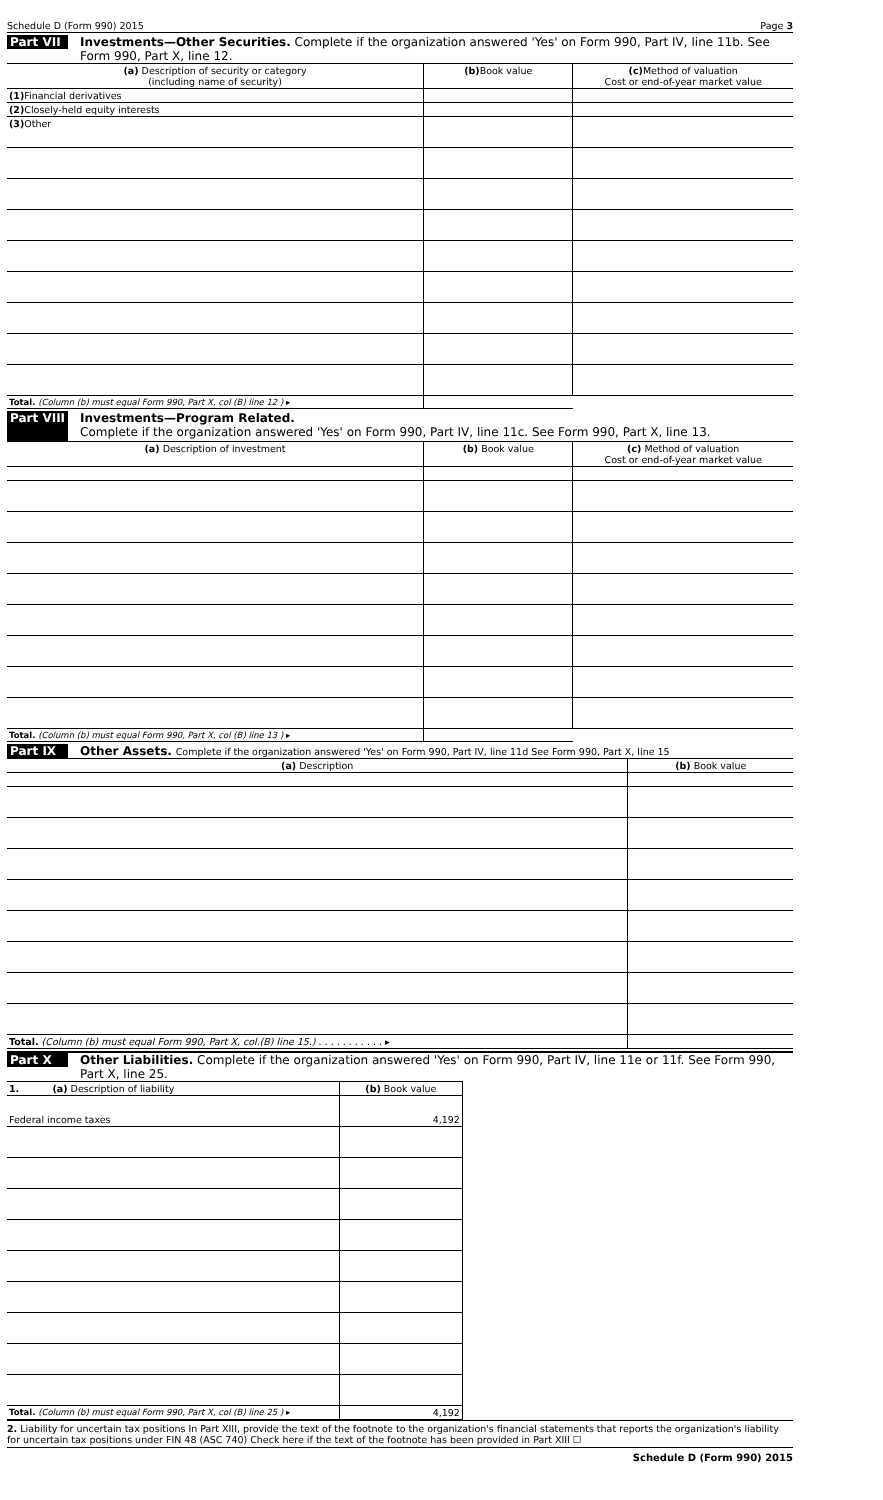Schedule D (Form 990) 2015 Page 3
Part VII Investments—Other Securities. Complete if the organization answered 'Yes' on Form 990, Part IV, line 11b. See Form 990, Part X, line 12.
| (a) Description of security or category (including name of security) | (b) Book value | (c) Method of valuation Cost or end-of-year market value |
| --- | --- | --- |
| (1) Financial derivatives | | |
| (2) Closely-held equity interests | | |
| (3) Other | | |
| Total. (Column (b) must equal Form 990, Part X, col (B) line 12 ) ▸ | | |
Part VIII Investments—Program Related.
Complete if the organization answered 'Yes' on Form 990, Part IV, line 11c. See Form 990, Part X, line 13.
| (a) Description of investment | (b) Book value | (c) Method of valuation Cost or end-of-year market value |
| --- | --- | --- |
| Total. (Column (b) must equal Form 990, Part X, col (B) line 13 ) ▸ | | |
Part IX Other Assets. Complete if the organization answered 'Yes' on Form 990, Part IV, line 11d See Form 990, Part X, line 15
| (a) Description | (b) Book value |
| --- | --- |
| Total. (Column (b) must equal Form 990, Part X, col.(B) line 15.) . . . . . . . . . . . ▸ | |
Part X Other Liabilities. Complete if the organization answered 'Yes' on Form 990, Part IV, line 11e or 11f. See Form 990, Part X, line 25.
| 1. (a) Description of liability | (b) Book value |
| --- | --- |
| Federal income taxes | 4,192 |
| Total. (Column (b) must equal Form 990, Part X, col (B) line 25 ) ▸ | 4,192 |
2. Liability for uncertain tax positions In Part XIII, provide the text of the footnote to the organization's financial statements that reports the organization's liability for uncertain tax positions under FIN 48 (ASC 740) Check here if the text of the footnote has been provided in Part XIII ☐
Schedule D (Form 990) 2015